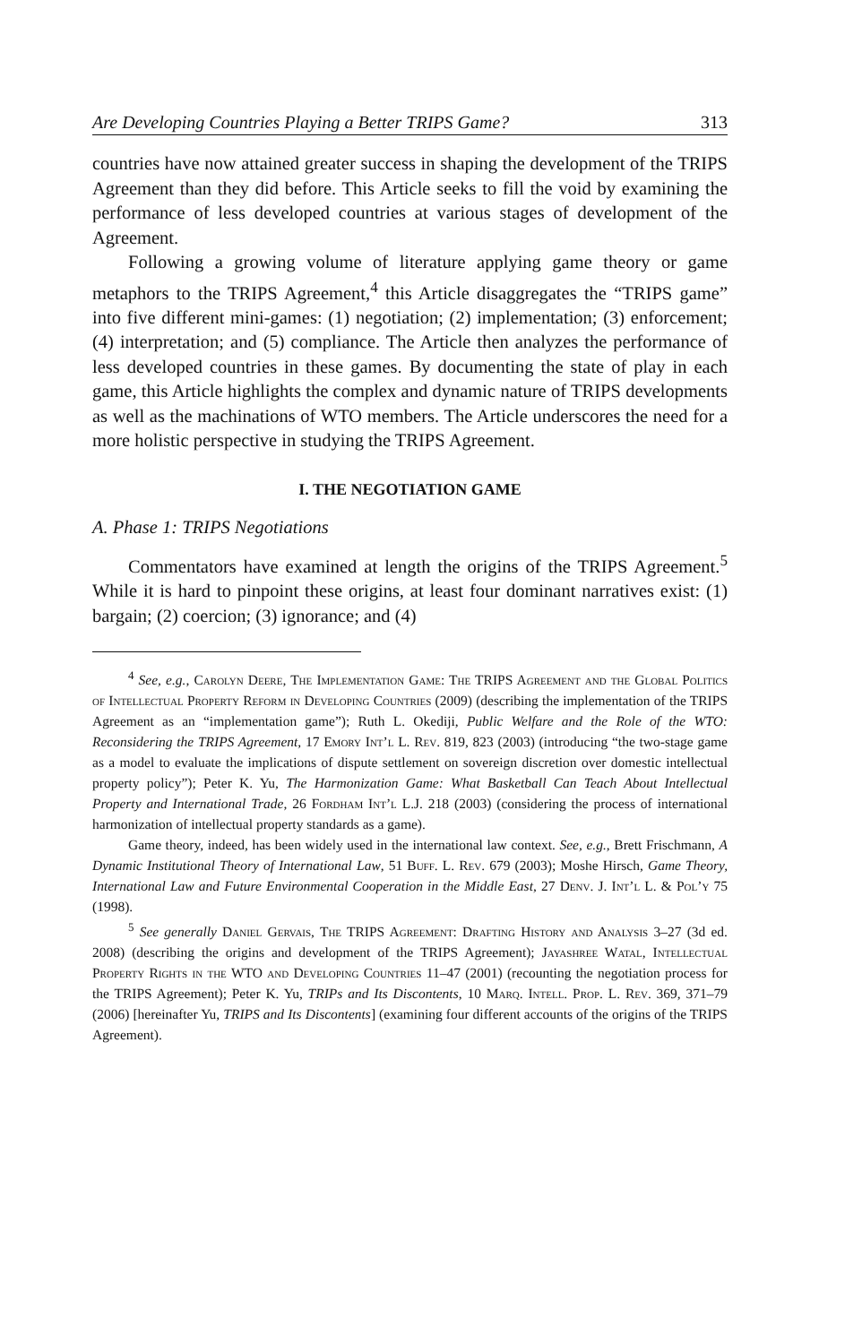Are Developing Countries Playing a Better TRIPS Game? 313
countries have now attained greater success in shaping the development of the TRIPS Agreement than they did before. This Article seeks to fill the void by examining the performance of less developed countries at various stages of development of the Agreement.
Following a growing volume of literature applying game theory or game metaphors to the TRIPS Agreement,<sup>4</sup> this Article disaggregates the “TRIPS game” into five different mini-games: (1) negotiation; (2) implementation; (3) enforcement; (4) interpretation; and (5) compliance. The Article then analyzes the performance of less developed countries in these games. By documenting the state of play in each game, this Article highlights the complex and dynamic nature of TRIPS developments as well as the machinations of WTO members. The Article underscores the need for a more holistic perspective in studying the TRIPS Agreement.
I. THE NEGOTIATION GAME
A. Phase 1: TRIPS Negotiations
Commentators have examined at length the origins of the TRIPS Agreement.<sup>5</sup> While it is hard to pinpoint these origins, at least four dominant narratives exist: (1) bargain; (2) coercion; (3) ignorance; and (4)
<sup>4</sup> See, e.g., Carolyn Deere, The Implementation Game: The TRIPS Agreement and the Global Politics of Intellectual Property Reform in Developing Countries (2009) (describing the implementation of the TRIPS Agreement as an “implementation game”); Ruth L. Okediji, Public Welfare and the Role of the WTO: Reconsidering the TRIPS Agreement, 17 Emory Int’l L. Rev. 819, 823 (2003) (introducing “the two-stage game as a model to evaluate the implications of dispute settlement on sovereign discretion over domestic intellectual property policy”); Peter K. Yu, The Harmonization Game: What Basketball Can Teach About Intellectual Property and International Trade, 26 Fordham Int’l L.J. 218 (2003) (considering the process of international harmonization of intellectual property standards as a game).
Game theory, indeed, has been widely used in the international law context. See, e.g., Brett Frischmann, A Dynamic Institutional Theory of International Law, 51 Buff. L. Rev. 679 (2003); Moshe Hirsch, Game Theory, International Law and Future Environmental Cooperation in the Middle East, 27 Denv. J. Int’l L. & Pol’y 75 (1998).
<sup>5</sup> See generally Daniel Gervais, The TRIPS Agreement: Drafting History and Analysis 3–27 (3d ed. 2008) (describing the origins and development of the TRIPS Agreement); Jayashree Watal, Intellectual Property Rights in the WTO and Developing Countries 11–47 (2001) (recounting the negotiation process for the TRIPS Agreement); Peter K. Yu, TRIPs and Its Discontents, 10 Marq. Intell. Prop. L. Rev. 369, 371–79 (2006) [hereinafter Yu, TRIPS and Its Discontents] (examining four different accounts of the origins of the TRIPS Agreement).